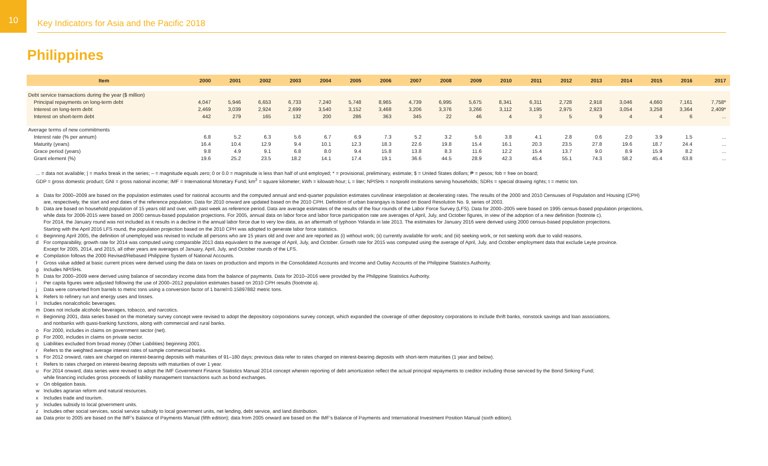10
Key Indicators for Asia and the Pacific 2018
Philippines
| Item | 2000 | 2001 | 2002 | 2003 | 2004 | 2005 | 2006 | 2007 | 2008 | 2009 | 2010 | 2011 | 2012 | 2013 | 2014 | 2015 | 2016 | 2017 |
| --- | --- | --- | --- | --- | --- | --- | --- | --- | --- | --- | --- | --- | --- | --- | --- | --- | --- | --- |
| Debt service transactions during the year ($ million) | | | | | | | | | | | | | | | | | | |
| Principal repayments on long-term debt | 4,047 | 5,946 | 6,653 | 6,733 | 7,240 | 5,748 | 8,965 | 4,739 | 6,995 | 5,675 | 8,341 | 6,311 | 2,728 | 2,918 | 3,046 | 4,660 | 7,161 | 7,758* |
| Interest on long-term debt | 2,469 | 3,039 | 2,924 | 2,699 | 3,540 | 3,152 | 3,468 | 3,206 | 3,376 | 3,266 | 3,112 | 3,195 | 2,975 | 2,923 | 3,054 | 3,258 | 3,364 | 2,409* |
| Interest on short-term debt | 442 | 279 | 165 | 132 | 200 | 286 | 363 | 345 | 22 | 46 | 4 | 3 | 5 | 9 | 4 | 4 | 6 | ... |
| Average terms of new commitments | | | | | | | | | | | | | | | | | | |
| Interest rate (% per annum) | 6.8 | 5.2 | 6.3 | 5.6 | 6.7 | 6.9 | 7.3 | 5.2 | 3.2 | 5.6 | 3.8 | 4.1 | 2.8 | 0.6 | 2.0 | 3.9 | 1.5 | ... |
| Maturity (years) | 16.4 | 10.4 | 12.9 | 9.4 | 10.1 | 12.3 | 18.3 | 22.6 | 19.8 | 15.4 | 16.1 | 20.3 | 23.5 | 27.8 | 19.6 | 18.7 | 24.4 | ... |
| Grace period (years) | 9.8 | 4.9 | 9.1 | 6.8 | 8.0 | 9.4 | 15.8 | 13.8 | 8.3 | 11.6 | 12.2 | 15.4 | 13.7 | 9.0 | 8.9 | 15.9 | 8.2 | ... |
| Grant element (%) | 19.6 | 25.2 | 23.5 | 18.2 | 14.1 | 17.4 | 19.1 | 36.6 | 44.5 | 28.9 | 42.3 | 45.4 | 55.1 | 74.3 | 58.2 | 45.4 | 63.8 | ... |
... = data not available; | = marks break in the series; – = magnitude equals zero; 0 or 0.0 = magnitude is less than half of unit employed; * = provisional, preliminary, estimate; $ = United States dollars; ₱ = pesos; fob = free on board;
GDP = gross domestic product; GNI = gross national income; IMF = International Monetary Fund; km<sup>2</sup> = square kilometer; kWh = kilowatt-hour; L = liter; NPISHs = nonprofit institutions serving households; SDRs = special drawing rights; t = metric ton.
a Data for 2000–2009 are based on the population estimates used for national accounts and the computed annual and end-quarter population estimates curvilinear interpolation at decelerating rates. The results of the 2000 and 2010 Censuses of Population and Housing (CPH)
are, respectively, the start and end dates of the reference population. Data for 2010 onward are updated based on the 2010 CPH. Definition of urban barangays is based on Board Resolution No. 9, series of 2003.
b Data are based on household population of 15 years old and over, with past week as reference period. Data are average estimates of the results of the four rounds of the Labor Force Survey (LFS). Data for 2000–2005 were based on 1995 census-based population projections,
while data for 2006-2015 were based on 2000 census-based population projections. For 2005, annual data on labor force and labor force participation rate are averages of April, July, and October figures, in view of the adoption of a new definition (footnote c).
For 2014, the January round was not included as it results in a decline in the annual labor force due to very low data, as an aftermath of typhoon Yolanda in late 2013. The estimates for January 2016 were derived using 2000 census-based population projections.
Starting with the April 2016 LFS round, the population projection based on the 2010 CPH was adopted to generate labor force statistics.
c Beginning April 2005, the definition of unemployed was revised to include all persons who are 15 years old and over and are reported as (i) without work; (ii) currently available for work; and (iii) seeking work, or not seeking work due to valid reasons.
d For comparability, growth rate for 2014 was computed using comparable 2013 data equivalent to the average of April, July, and October. Growth rate for 2015 was computed using the average of April, July, and October employment data that exclude Leyte province.
Except for 2005, 2014, and 2015, all other years are averages of January, April, July, and October rounds of the LFS.
e Compilation follows the 2000 Revised/Rebased Philippine System of National Accounts.
f Gross value added at basic current prices were derived using the data on taxes on production and imports in the Consolidated Accounts and Income and Outlay Accounts of the Philippine Statistics Authority.
g Includes NPISHs.
h Data for 2000–2009 were derived using balance of secondary income data from the balance of payments. Data for 2010–2016 were provided by the Philippine Statistics Authority.
i Per capita figures were adjusted following the use of 2000–2012 population estimates based on 2010 CPH results (footnote a).
j Data were converted from barrels to metric tons using a conversion factor of 1 barrel=0.15897882 metric tons.
k Refers to refinery run and energy uses and losses.
l Includes nonalcoholic beverages.
m Does not include alcoholic beverages, tobacco, and narcotics.
n Beginning 2001, data series based on the monetary survey concept were revised to adopt the depository corporations survey concept, which expanded the coverage of other depository corporations to include thrift banks, nonstock savings and loan associations,
and nonbanks with quasi-banking functions, along with commercial and rural banks.
o For 2000, includes in claims on government sector (net).
p For 2000, includes in claims on private sector.
q Liabilities excluded from broad money (Other Liabilities) beginning 2001.
r Refers to the weighted average interest rates of sample commercial banks.
s For 2012 onward, rates are charged on interest-bearing deposits with maturities of 91–180 days; previous data refer to rates charged on interest-bearing deposits with short-term maturities (1 year and below).
t Refers to rates charged on interest-bearing deposits with maturities of over 1 year.
u For 2014 onward, data series were revised to adopt the IMF Government Finance Statistics Manual 2014 concept wherein reporting of debt amortization reflect the actual principal repayments to creditor including those serviced by the Bond Sinking Fund;
while financing includes gross proceeds of liability management transactions such as bond exchanges.
v On obligation basis.
w Includes agrarian reform and natural resources.
x Includes trade and tourism.
y Includes subsidy to local government units.
z Includes other social services, social service subsidy to local government units, net lending, debt service, and land distribution.
aa Data prior to 2005 are based on the IMF’s Balance of Payments Manual (fifth edition); data from 2005 onward are based on the IMF’s Balance of Payments and International Investment Position Manual (sixth edition).